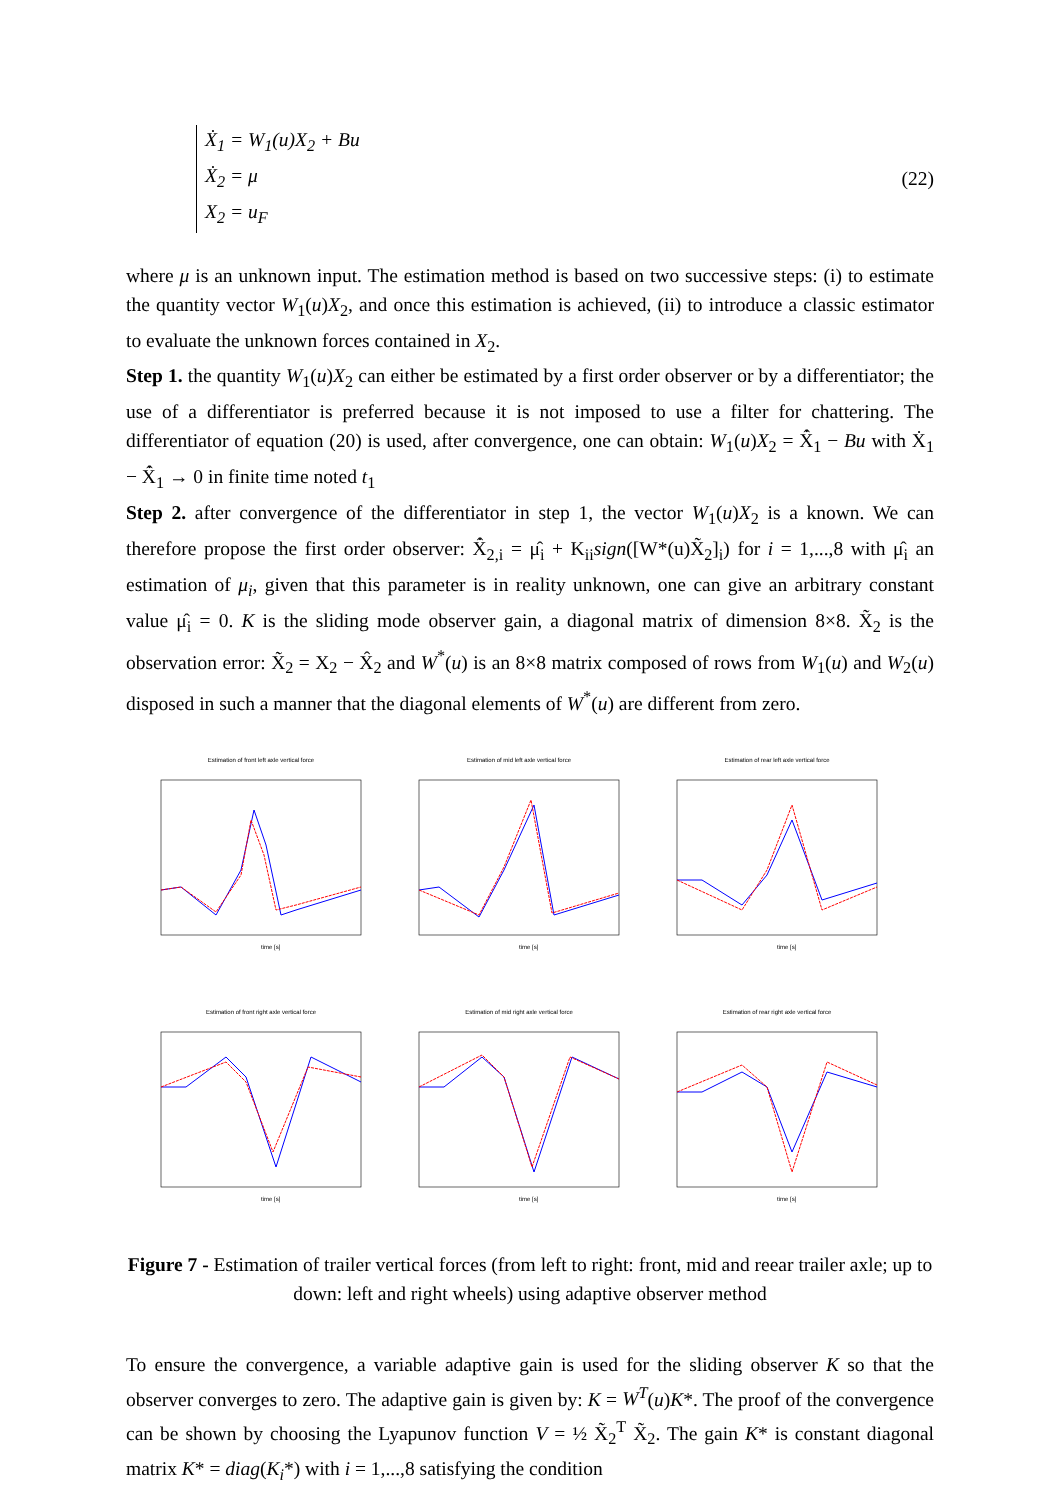Ẋ<sub>1</sub> = W<sub>1</sub>(u)X<sub>2</sub> + Bu
Ẋ<sub>2</sub> = μ
X<sub>2</sub> = u<sub>F</sub>
(22)
where μ is an unknown input. The estimation method is based on two successive steps: (i) to estimate the quantity vector W<sub>1</sub>(u)X<sub>2</sub>, and once this estimation is achieved, (ii) to introduce a classic estimator to evaluate the unknown forces contained in X<sub>2</sub>.
Step 1. the quantity W<sub>1</sub>(u)X<sub>2</sub> can either be estimated by a first order observer or by a differentiator; the use of a differentiator is preferred because it is not imposed to use a filter for chattering. The differentiator of equation (20) is used, after convergence, one can obtain: W<sub>1</sub>(u)X<sub>2</sub> = X̂̇<sub>1</sub> − Bu with Ẋ<sub>1</sub> − X̂̇<sub>1</sub> → 0 in finite time noted t<sub>1</sub>
Step 2. after convergence of the differentiator in step 1, the vector W<sub>1</sub>(u)X<sub>2</sub> is a known. We can therefore propose the first order observer: X̂̇<sub>2,i</sub> = μ̂<sub>i</sub> + K<sub>ii</sub>sign([W*(u)X̃<sub>2</sub>]<sub>i</sub>) for i = 1,...,8 with μ̂<sub>i</sub> an estimation of μ<sub>i</sub>, given that this parameter is in reality unknown, one can give an arbitrary constant value μ̂<sub>i</sub> = 0. K is the sliding mode observer gain, a diagonal matrix of dimension 8×8. X̃<sub>2</sub> is the observation error: X̃<sub>2</sub> = X<sub>2</sub> − X̂<sub>2</sub> and W<sup>*</sup>(u) is an 8×8 matrix composed of rows from W<sub>1</sub>(u) and W<sub>2</sub>(u) disposed in such a manner that the diagonal elements of W<sup>*</sup>(u) are different from zero.
Estimation of front left axle vertical force
time [s]
Estimation of mid left axle vertical force
time [s]
Estimation of rear left axle vertical force
time [s]
Estimation of front right axle vertical force
time [s]
Estimation of mid right axle vertical force
time [s]
Estimation of rear right axle vertical force
time [s]
Figure 7 - Estimation of trailer vertical forces (from left to right: front, mid and reear trailer axle; up to down: left and right wheels) using adaptive observer method
To ensure the convergence, a variable adaptive gain is used for the sliding observer K so that the observer converges to zero. The adaptive gain is given by: K = W<sup>T</sup>(u)K*. The proof of the convergence can be shown by choosing the Lyapunov function V = ½ X̃<sub>2</sub><sup>T</sup> X̃<sub>2</sub>. The gain K* is constant diagonal matrix K* = diag(K<sub>i</sub>*) with i = 1,...,8 satisfying the condition